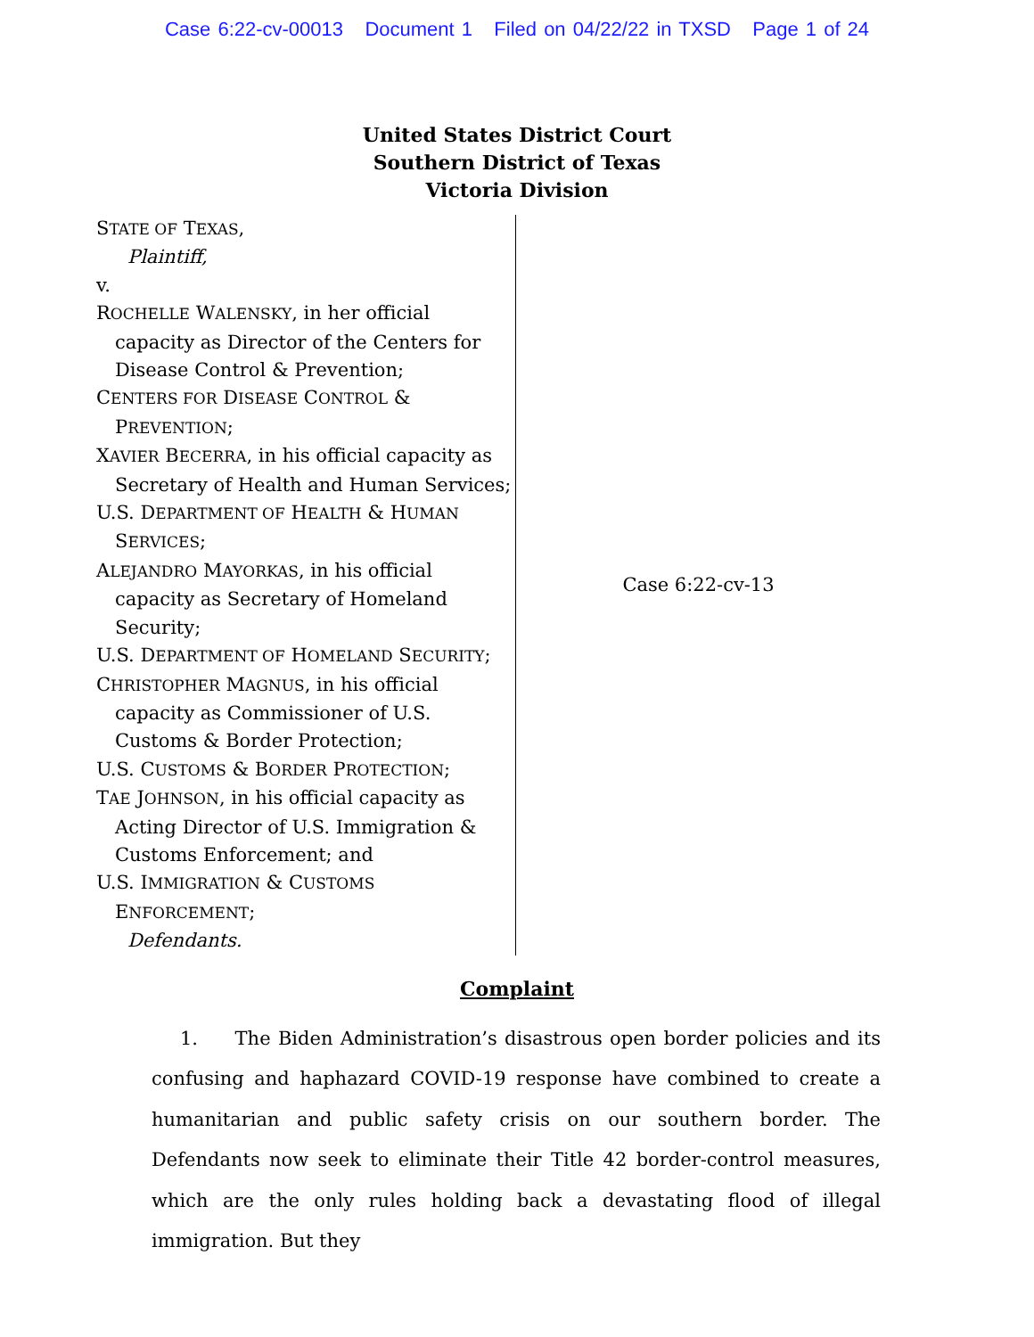Case 6:22-cv-00013 Document 1 Filed on 04/22/22 in TXSD Page 1 of 24
United States District Court
Southern District of Texas
Victoria Division
STATE OF TEXAS,
Plaintiff,
v.
ROCHELLE WALENSKY, in her official
capacity as Director of the Centers for
Disease Control & Prevention;
CENTERS FOR DISEASE CONTROL &
PREVENTION;
XAVIER BECERRA, in his official capacity as
Secretary of Health and Human Services;
U.S. DEPARTMENT OF HEALTH & HUMAN
SERVICES;
ALEJANDRO MAYORKAS, in his official
capacity as Secretary of Homeland
Security;
U.S. DEPARTMENT OF HOMELAND SECURITY;
CHRISTOPHER MAGNUS, in his official
capacity as Commissioner of U.S.
Customs & Border Protection;
U.S. CUSTOMS & BORDER PROTECTION;
TAE JOHNSON, in his official capacity as
Acting Director of U.S. Immigration &
Customs Enforcement; and
U.S. IMMIGRATION & CUSTOMS
ENFORCEMENT;
Defendants.
Case 6:22-cv-13
Complaint
1. The Biden Administration’s disastrous open border policies and its confusing and haphazard COVID-19 response have combined to create a humanitarian and public safety crisis on our southern border. The Defendants now seek to eliminate their Title 42 border-control measures, which are the only rules holding back a devastating flood of illegal immigration. But they